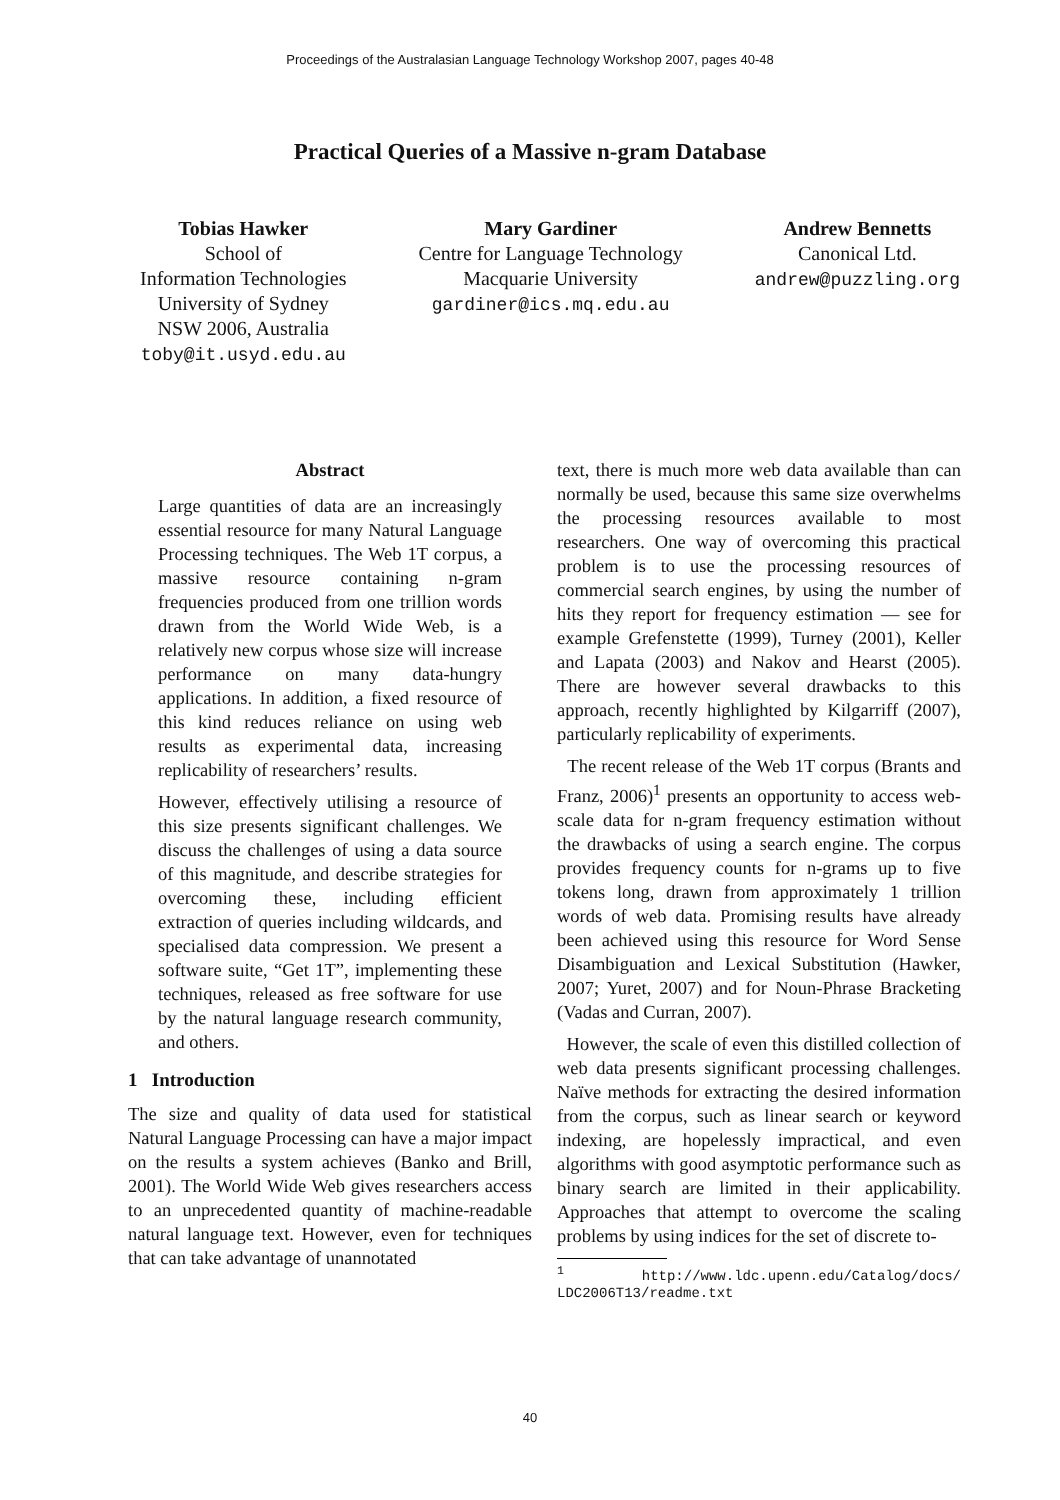Proceedings of the Australasian Language Technology Workshop 2007, pages 40-48
Practical Queries of a Massive n-gram Database
Tobias Hawker
School of
Information Technologies
University of Sydney
NSW 2006, Australia
toby@it.usyd.edu.au
Mary Gardiner
Centre for Language Technology
Macquarie University
gardiner@ics.mq.edu.au
Andrew Bennetts
Canonical Ltd.
andrew@puzzling.org
Abstract
Large quantities of data are an increasingly essential resource for many Natural Language Processing techniques. The Web 1T corpus, a massive resource containing n-gram frequencies produced from one trillion words drawn from the World Wide Web, is a relatively new corpus whose size will increase performance on many data-hungry applications. In addition, a fixed resource of this kind reduces reliance on using web results as experimental data, increasing replicability of researchers’ results.
However, effectively utilising a resource of this size presents significant challenges. We discuss the challenges of using a data source of this magnitude, and describe strategies for overcoming these, including efficient extraction of queries including wildcards, and specialised data compression. We present a software suite, “Get 1T”, implementing these techniques, released as free software for use by the natural language research community, and others.
1 Introduction
The size and quality of data used for statistical Natural Language Processing can have a major impact on the results a system achieves (Banko and Brill, 2001). The World Wide Web gives researchers access to an unprecedented quantity of machine-readable natural language text. However, even for techniques that can take advantage of unannotated
text, there is much more web data available than can normally be used, because this same size overwhelms the processing resources available to most researchers. One way of overcoming this practical problem is to use the processing resources of commercial search engines, by using the number of hits they report for frequency estimation — see for example Grefenstette (1999), Turney (2001), Keller and Lapata (2003) and Nakov and Hearst (2005). There are however several drawbacks to this approach, recently highlighted by Kilgarriff (2007), particularly replicability of experiments.
The recent release of the Web 1T corpus (Brants and Franz, 2006)<sup>1</sup> presents an opportunity to access web-scale data for n-gram frequency estimation without the drawbacks of using a search engine. The corpus provides frequency counts for n-grams up to five tokens long, drawn from approximately 1 trillion words of web data. Promising results have already been achieved using this resource for Word Sense Disambiguation and Lexical Substitution (Hawker, 2007; Yuret, 2007) and for Noun-Phrase Bracketing (Vadas and Curran, 2007).
However, the scale of even this distilled collection of web data presents significant processing challenges. Naïve methods for extracting the desired information from the corpus, such as linear search or keyword indexing, are hopelessly impractical, and even algorithms with good asymptotic performance such as binary search are limited in their applicability. Approaches that attempt to overcome the scaling problems by using indices for the set of discrete to-
<sup>1</sup> http://www.ldc.upenn.edu/Catalog/docs/ LDC2006T13/readme.txt
40